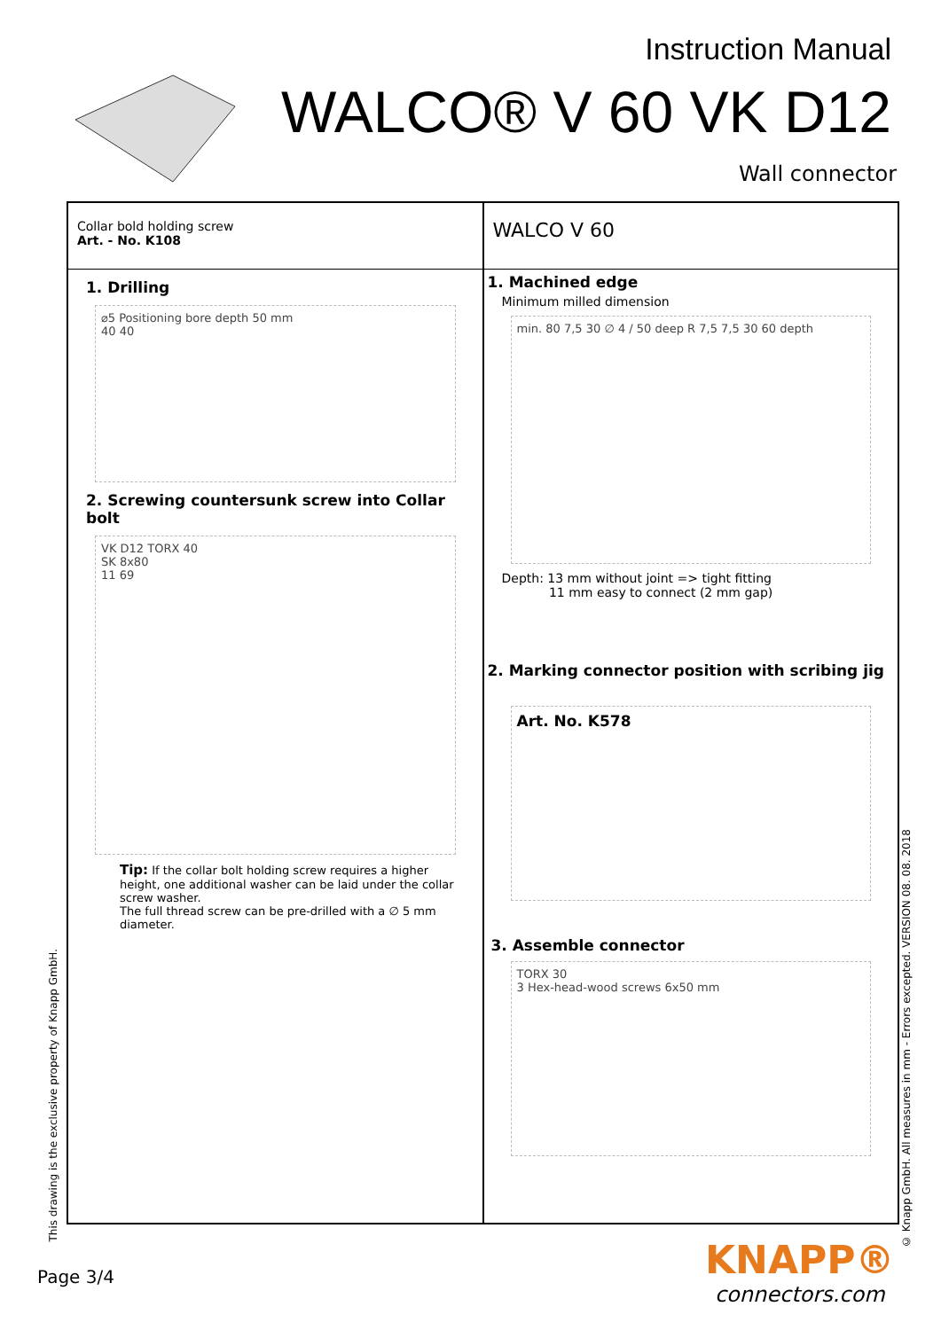Instruction Manual
WALCO® V 60 VK D12
Wall connector
Collar bold holding screw
Art. - No. K108
1. Drilling
⌀5 Positioning bore depth 50 mm
40 40
2. Screwing countersunk screw into Collar bolt
VK D12 TORX 40
SK 8x80
11 69
Tip: If the collar bolt holding screw requires a higher height, one additional washer can be laid under the collar screw washer.
The full thread screw can be pre-drilled with a ∅ 5 mm diameter.
WALCO V 60
1. Machined edge
Minimum milled dimension
min. 80 7,5 30 ∅ 4 / 50 deep R 7,5 7,5 30 60 depth
Depth: 13 mm without joint => tight fitting
11 mm easy to connect (2 mm gap)
2. Marking connector position with scribing jig
Art. No. K578
3. Assemble connector
TORX 30
3 Hex-head-wood screws 6x50 mm
This drawing is the exclusive property of Knapp GmbH.
© Knapp GmbH. All measures in mm - Errors excepted. VERSION 08. 08. 2018
Page 3/4
KNAPP®
connectors.com